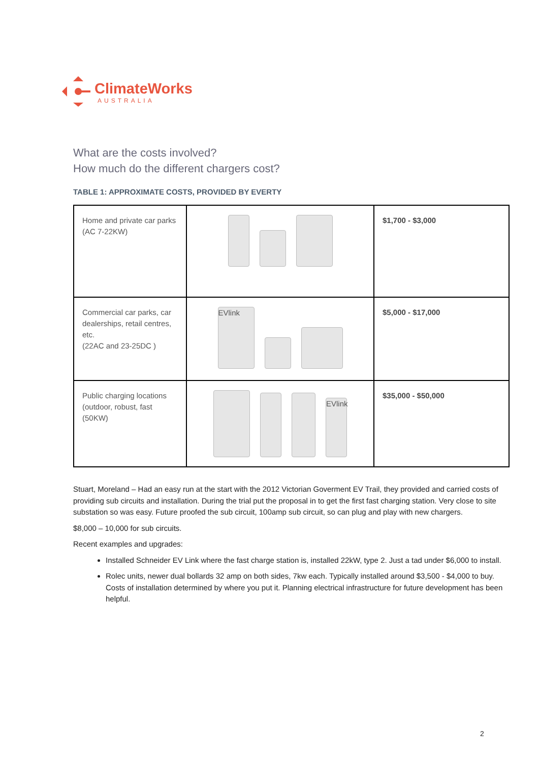ClimateWorks
AUSTRALIA
What are the costs involved?
How much do the different chargers cost?
TABLE 1: APPROXIMATE COSTS, PROVIDED BY EVERTY
| Home and private car parks (AC 7-22KW) | | $1,700 - $3,000 |
| Commercial car parks, car dealerships, retail centres, etc. (22AC and 23-25DC ) | EVlink | $5,000 - $17,000 |
| Public charging locations (outdoor, robust, fast (50KW) | EVlink | $35,000 - $50,000 |
Stuart, Moreland – Had an easy run at the start with the 2012 Victorian Goverment EV Trail, they provided and carried costs of providing sub circuits and installation. During the trial put the proposal in to get the first fast charging station. Very close to site substation so was easy. Future proofed the sub circuit, 100amp sub circuit, so can plug and play with new chargers.
$8,000 – 10,000 for sub circuits.
Recent examples and upgrades:
Installed Schneider EV Link where the fast charge station is, installed 22kW, type 2. Just a tad under $6,000 to install.
Rolec units, newer dual bollards 32 amp on both sides, 7kw each. Typically installed around $3,500 - $4,000 to buy. Costs of installation determined by where you put it. Planning electrical infrastructure for future development has been helpful.
2